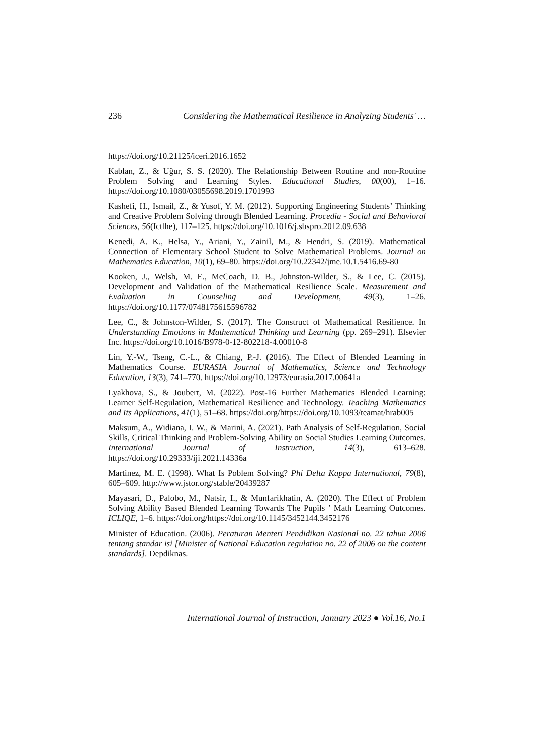236 Considering the Mathematical Resilience in Analyzing Students' …
https://doi.org/10.21125/iceri.2016.1652
Kablan, Z., & Uğur, S. S. (2020). The Relationship Between Routine and non-Routine Problem Solving and Learning Styles. Educational Studies, 00(00), 1–16. https://doi.org/10.1080/03055698.2019.1701993
Kashefi, H., Ismail, Z., & Yusof, Y. M. (2012). Supporting Engineering Students’ Thinking and Creative Problem Solving through Blended Learning. Procedia - Social and Behavioral Sciences, 56(Ictlhe), 117–125. https://doi.org/10.1016/j.sbspro.2012.09.638
Kenedi, A. K., Helsa, Y., Ariani, Y., Zainil, M., & Hendri, S. (2019). Mathematical Connection of Elementary School Student to Solve Mathematical Problems. Journal on Mathematics Education, 10(1), 69–80. https://doi.org/10.22342/jme.10.1.5416.69-80
Kooken, J., Welsh, M. E., McCoach, D. B., Johnston-Wilder, S., & Lee, C. (2015). Development and Validation of the Mathematical Resilience Scale. Measurement and Evaluation in Counseling and Development, 49(3), 1–26. https://doi.org/10.1177/0748175615596782
Lee, C., & Johnston-Wilder, S. (2017). The Construct of Mathematical Resilience. In Understanding Emotions in Mathematical Thinking and Learning (pp. 269–291). Elsevier Inc. https://doi.org/10.1016/B978-0-12-802218-4.00010-8
Lin, Y.-W., Tseng, C.-L., & Chiang, P.-J. (2016). The Effect of Blended Learning in Mathematics Course. EURASIA Journal of Mathematics, Science and Technology Education, 13(3), 741–770. https://doi.org/10.12973/eurasia.2017.00641a
Lyakhova, S., & Joubert, M. (2022). Post-16 Further Mathematics Blended Learning: Learner Self-Regulation, Mathematical Resilience and Technology. Teaching Mathematics and Its Applications, 41(1), 51–68. https://doi.org/https://doi.org/10.1093/teamat/hrab005
Maksum, A., Widiana, I. W., & Marini, A. (2021). Path Analysis of Self-Regulation, Social Skills, Critical Thinking and Problem-Solving Ability on Social Studies Learning Outcomes. International Journal of Instruction, 14(3), 613–628. https://doi.org/10.29333/iji.2021.14336a
Martinez, M. E. (1998). What Is Poblem Solving? Phi Delta Kappa International, 79(8), 605–609. http://www.jstor.org/stable/20439287
Mayasari, D., Palobo, M., Natsir, I., & Munfarikhatin, A. (2020). The Effect of Problem Solving Ability Based Blended Learning Towards The Pupils ’ Math Learning Outcomes. ICLIQE, 1–6. https://doi.org/https://doi.org/10.1145/3452144.3452176
Minister of Education. (2006). Peraturan Menteri Pendidikan Nasional no. 22 tahun 2006 tentang standar isi [Minister of National Education regulation no. 22 of 2006 on the content standards]. Depdiknas.
International Journal of Instruction, January 2023 ● Vol.16, No.1